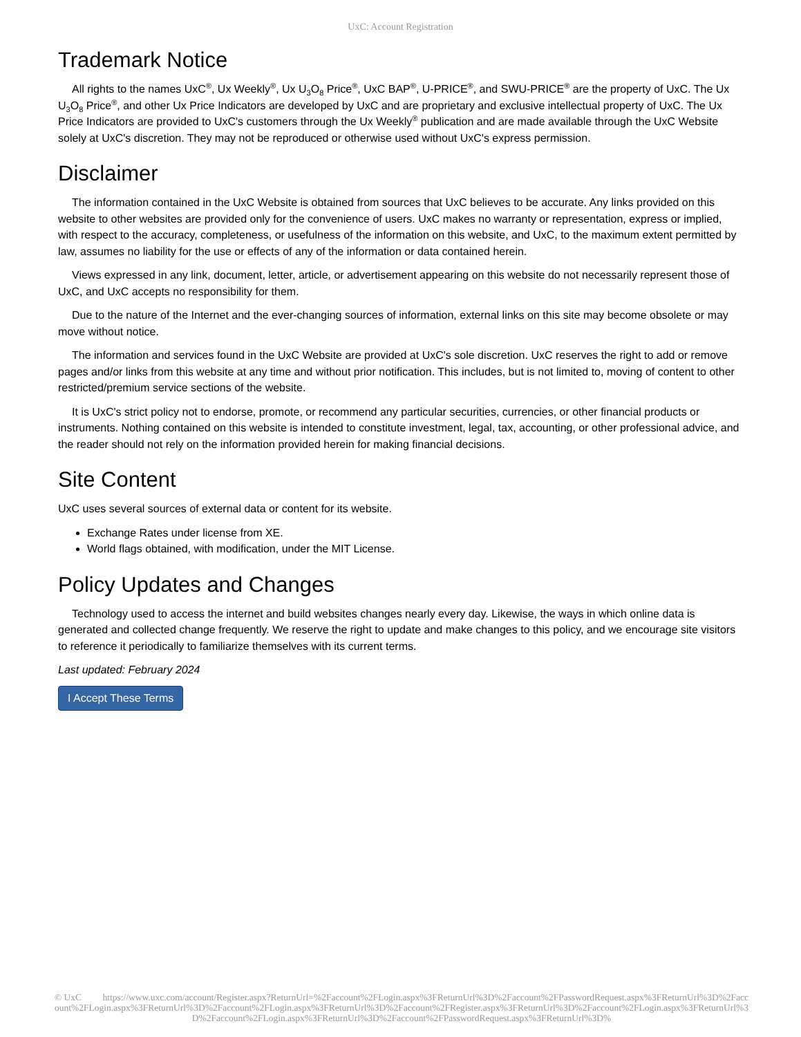UxC: Account Registration
Trademark Notice
All rights to the names UxC<sup>®</sup>, Ux Weekly<sup>®</sup>, Ux U<sub>3</sub>O<sub>8</sub> Price<sup>®</sup>, UxC BAP<sup>®</sup>, U-PRICE<sup>®</sup>, and SWU-PRICE<sup>®</sup> are the property of UxC. The Ux U<sub>3</sub>O<sub>8</sub> Price<sup>®</sup>, and other Ux Price Indicators are developed by UxC and are proprietary and exclusive intellectual property of UxC. The Ux Price Indicators are provided to UxC's customers through the Ux Weekly<sup>®</sup> publication and are made available through the UxC Website solely at UxC's discretion. They may not be reproduced or otherwise used without UxC's express permission.
Disclaimer
The information contained in the UxC Website is obtained from sources that UxC believes to be accurate. Any links provided on this website to other websites are provided only for the convenience of users. UxC makes no warranty or representation, express or implied, with respect to the accuracy, completeness, or usefulness of the information on this website, and UxC, to the maximum extent permitted by law, assumes no liability for the use or effects of any of the information or data contained herein.
Views expressed in any link, document, letter, article, or advertisement appearing on this website do not necessarily represent those of UxC, and UxC accepts no responsibility for them.
Due to the nature of the Internet and the ever-changing sources of information, external links on this site may become obsolete or may move without notice.
The information and services found in the UxC Website are provided at UxC's sole discretion. UxC reserves the right to add or remove pages and/or links from this website at any time and without prior notification. This includes, but is not limited to, moving of content to other restricted/premium service sections of the website.
It is UxC's strict policy not to endorse, promote, or recommend any particular securities, currencies, or other financial products or instruments. Nothing contained on this website is intended to constitute investment, legal, tax, accounting, or other professional advice, and the reader should not rely on the information provided herein for making financial decisions.
Site Content
UxC uses several sources of external data or content for its website.
Exchange Rates under license from XE.
World flags obtained, with modification, under the MIT License.
Policy Updates and Changes
Technology used to access the internet and build websites changes nearly every day. Likewise, the ways in which online data is generated and collected change frequently. We reserve the right to update and make changes to this policy, and we encourage site visitors to reference it periodically to familiarize themselves with its current terms.
Last updated: February 2024
I Accept These Terms
© UxC https://www.uxc.com/account/Register.aspx?ReturnUrl=%2Faccount%2FLogin.aspx%3FReturnUrl%3D%2Faccount%2FPasswordRequest.aspx%3FReturnUrl%3D%2Faccount%2FLogin.aspx%3FReturnUrl%3D%2Faccount%2FLogin.aspx%3FReturnUrl%3D%2Faccount%2FRegister.aspx%3FReturnUrl%3D%2Faccount%2FLogin.aspx%3FReturnUrl%3D%2Faccount%2FLogin.aspx%3FReturnUrl%3D%2Faccount%2FPasswordRequest.aspx%3FReturnUrl%3D%